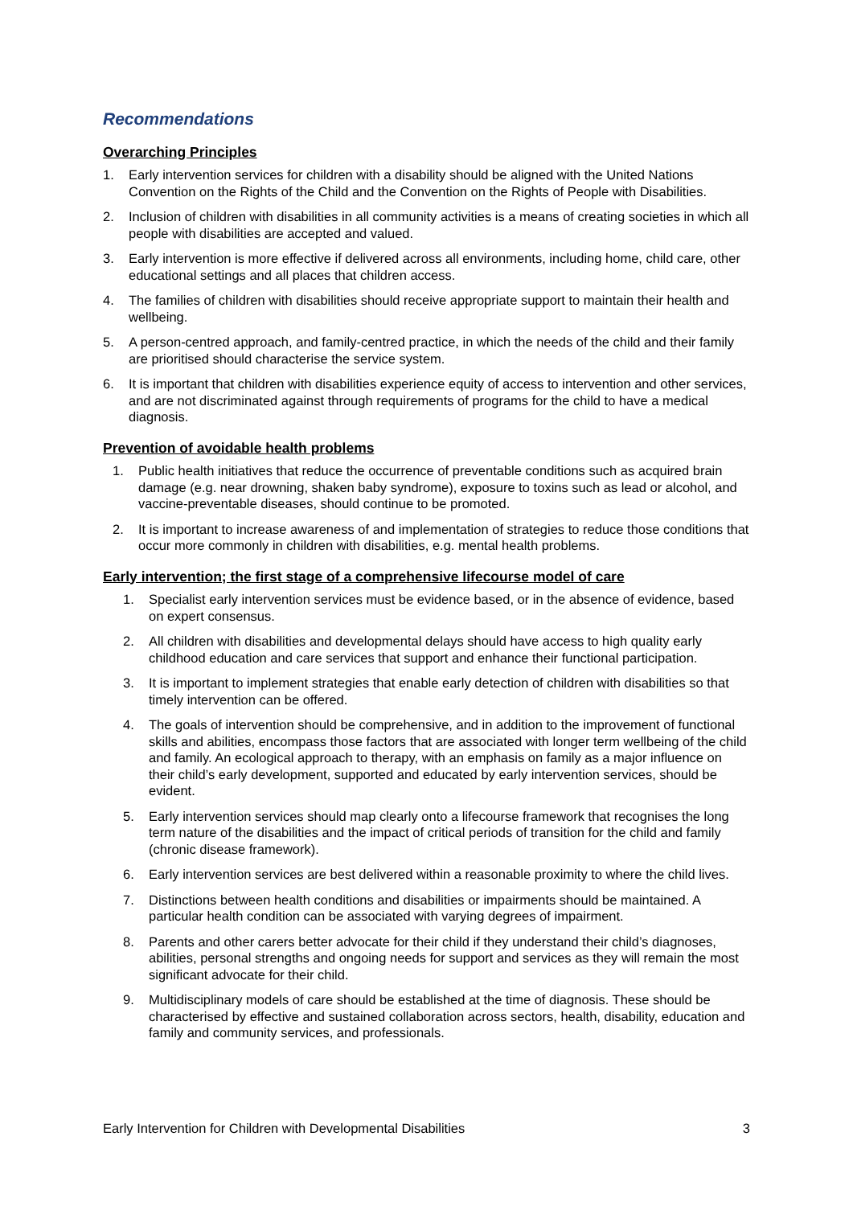Recommendations
Overarching Principles
1. Early intervention services for children with a disability should be aligned with the United Nations Convention on the Rights of the Child and the Convention on the Rights of People with Disabilities.
2. Inclusion of children with disabilities in all community activities is a means of creating societies in which all people with disabilities are accepted and valued.
3. Early intervention is more effective if delivered across all environments, including home, child care, other educational settings and all places that children access.
4. The families of children with disabilities should receive appropriate support to maintain their health and wellbeing.
5. A person-centred approach, and family-centred practice, in which the needs of the child and their family are prioritised should characterise the service system.
6. It is important that children with disabilities experience equity of access to intervention and other services, and are not discriminated against through requirements of programs for the child to have a medical diagnosis.
Prevention of avoidable health problems
1. Public health initiatives that reduce the occurrence of preventable conditions such as acquired brain damage (e.g. near drowning, shaken baby syndrome), exposure to toxins such as lead or alcohol, and vaccine-preventable diseases, should continue to be promoted.
2. It is important to increase awareness of and implementation of strategies to reduce those conditions that occur more commonly in children with disabilities, e.g. mental health problems.
Early intervention; the first stage of a comprehensive lifecourse model of care
1. Specialist early intervention services must be evidence based, or in the absence of evidence, based on expert consensus.
2. All children with disabilities and developmental delays should have access to high quality early childhood education and care services that support and enhance their functional participation.
3. It is important to implement strategies that enable early detection of children with disabilities so that timely intervention can be offered.
4. The goals of intervention should be comprehensive, and in addition to the improvement of functional skills and abilities, encompass those factors that are associated with longer term wellbeing of the child and family. An ecological approach to therapy, with an emphasis on family as a major influence on their child’s early development, supported and educated by early intervention services, should be evident.
5. Early intervention services should map clearly onto a lifecourse framework that recognises the long term nature of the disabilities and the impact of critical periods of transition for the child and family (chronic disease framework).
6. Early intervention services are best delivered within a reasonable proximity to where the child lives.
7. Distinctions between health conditions and disabilities or impairments should be maintained. A particular health condition can be associated with varying degrees of impairment.
8. Parents and other carers better advocate for their child if they understand their child’s diagnoses, abilities, personal strengths and ongoing needs for support and services as they will remain the most significant advocate for their child.
9. Multidisciplinary models of care should be established at the time of diagnosis. These should be characterised by effective and sustained collaboration across sectors, health, disability, education and family and community services, and professionals.
Early Intervention for Children with Developmental Disabilities 3